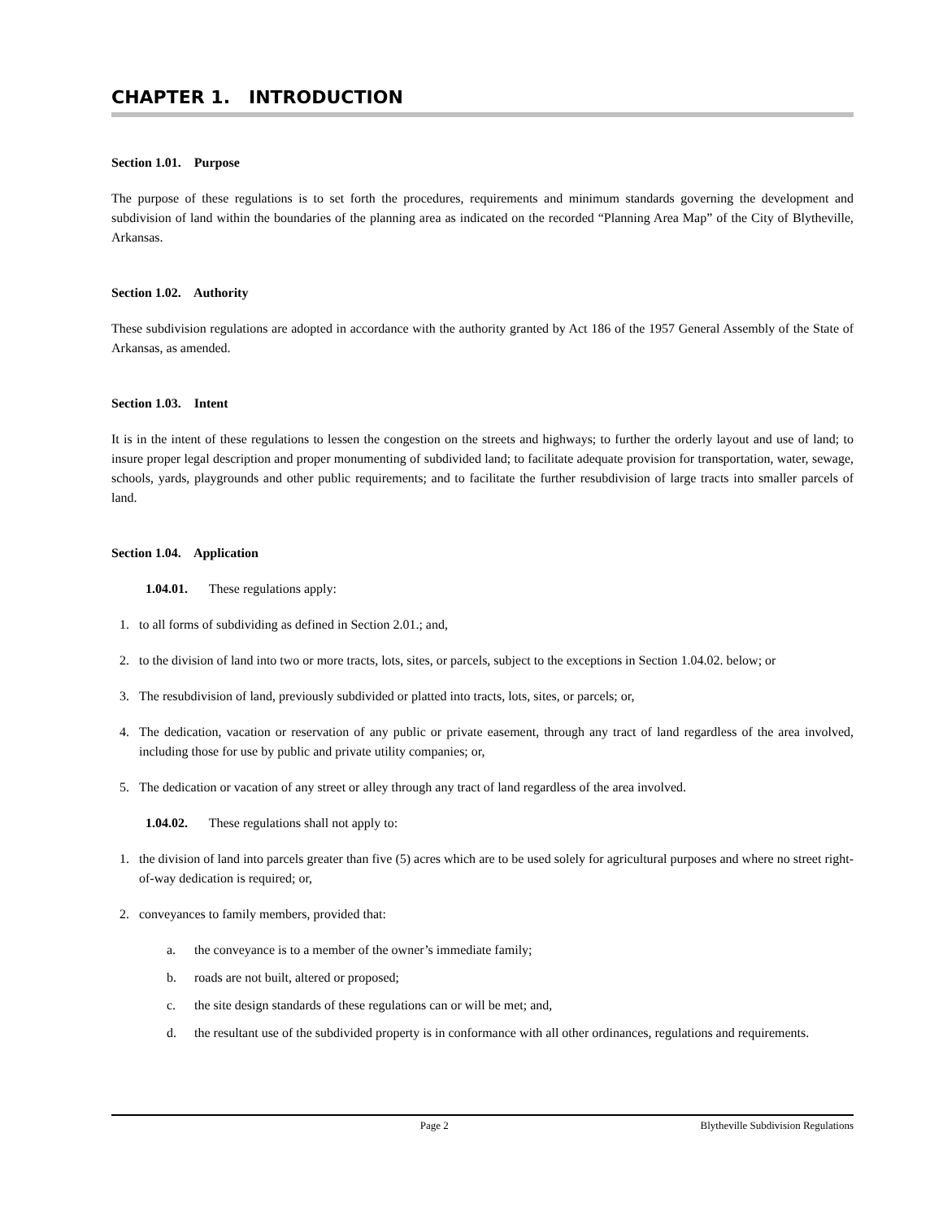CHAPTER 1. INTRODUCTION
Section 1.01. Purpose
The purpose of these regulations is to set forth the procedures, requirements and minimum standards governing the development and subdivision of land within the boundaries of the planning area as indicated on the recorded “Planning Area Map” of the City of Blytheville, Arkansas.
Section 1.02. Authority
These subdivision regulations are adopted in accordance with the authority granted by Act 186 of the 1957 General Assembly of the State of Arkansas, as amended.
Section 1.03. Intent
It is in the intent of these regulations to lessen the congestion on the streets and highways; to further the orderly layout and use of land; to insure proper legal description and proper monumenting of subdivided land; to facilitate adequate provision for transportation, water, sewage, schools, yards, playgrounds and other public requirements; and to facilitate the further resubdivision of large tracts into smaller parcels of land.
Section 1.04. Application
1.04.01. These regulations apply:
1. to all forms of subdividing as defined in Section 2.01.; and,
2. to the division of land into two or more tracts, lots, sites, or parcels, subject to the exceptions in Section 1.04.02. below; or
3. The resubdivision of land, previously subdivided or platted into tracts, lots, sites, or parcels; or,
4. The dedication, vacation or reservation of any public or private easement, through any tract of land regardless of the area involved, including those for use by public and private utility companies; or,
5. The dedication or vacation of any street or alley through any tract of land regardless of the area involved.
1.04.02. These regulations shall not apply to:
1. the division of land into parcels greater than five (5) acres which are to be used solely for agricultural purposes and where no street right-of-way dedication is required; or,
2. conveyances to family members, provided that:
a. the conveyance is to a member of the owner’s immediate family;
b. roads are not built, altered or proposed;
c. the site design standards of these regulations can or will be met; and,
d. the resultant use of the subdivided property is in conformance with all other ordinances, regulations and requirements.
Page 2 Blytheville Subdivision Regulations